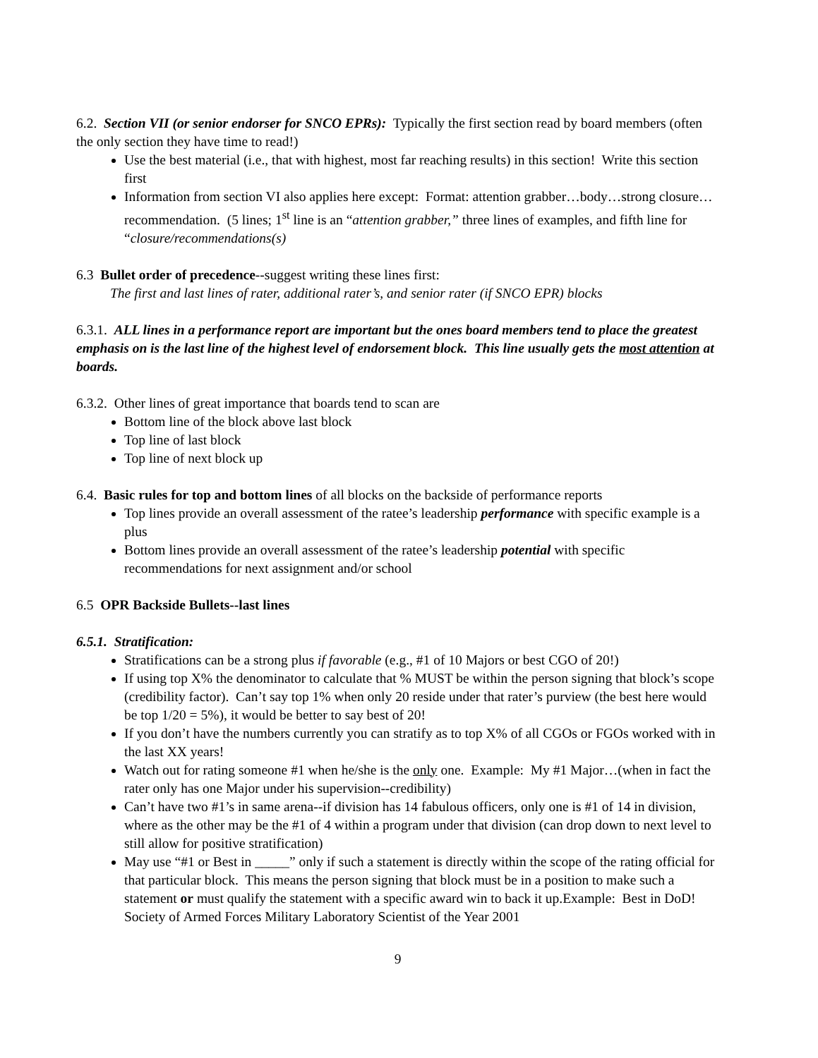6.2. Section VII (or senior endorser for SNCO EPRs): Typically the first section read by board members (often the only section they have time to read!)
Use the best material (i.e., that with highest, most far reaching results) in this section! Write this section first
Information from section VI also applies here except: Format: attention grabber…body…strong closure… recommendation. (5 lines; 1<sup>st</sup> line is an “attention grabber,” three lines of examples, and fifth line for “closure/recommendations(s)
6.3 Bullet order of precedence--suggest writing these lines first:
The first and last lines of rater, additional rater’s, and senior rater (if SNCO EPR) blocks
6.3.1. ALL lines in a performance report are important but the ones board members tend to place the greatest emphasis on is the last line of the highest level of endorsement block. This line usually gets the most attention at boards.
6.3.2. Other lines of great importance that boards tend to scan are
Bottom line of the block above last block
Top line of last block
Top line of next block up
6.4. Basic rules for top and bottom lines of all blocks on the backside of performance reports
Top lines provide an overall assessment of the ratee’s leadership performance with specific example is a plus
Bottom lines provide an overall assessment of the ratee’s leadership potential with specific recommendations for next assignment and/or school
6.5 OPR Backside Bullets--last lines
6.5.1. Stratification:
Stratifications can be a strong plus if favorable (e.g., #1 of 10 Majors or best CGO of 20!)
If using top X% the denominator to calculate that % MUST be within the person signing that block’s scope (credibility factor). Can’t say top 1% when only 20 reside under that rater’s purview (the best here would be top 1/20 = 5%), it would be better to say best of 20!
If you don’t have the numbers currently you can stratify as to top X% of all CGOs or FGOs worked with in the last XX years!
Watch out for rating someone #1 when he/she is the only one. Example: My #1 Major…(when in fact the rater only has one Major under his supervision--credibility)
Can’t have two #1’s in same arena--if division has 14 fabulous officers, only one is #1 of 14 in division, where as the other may be the #1 of 4 within a program under that division (can drop down to next level to still allow for positive stratification)
May use “#1 or Best in _____” only if such a statement is directly within the scope of the rating official for that particular block. This means the person signing that block must be in a position to make such a statement or must qualify the statement with a specific award win to back it up.Example: Best in DoD! Society of Armed Forces Military Laboratory Scientist of the Year 2001
9